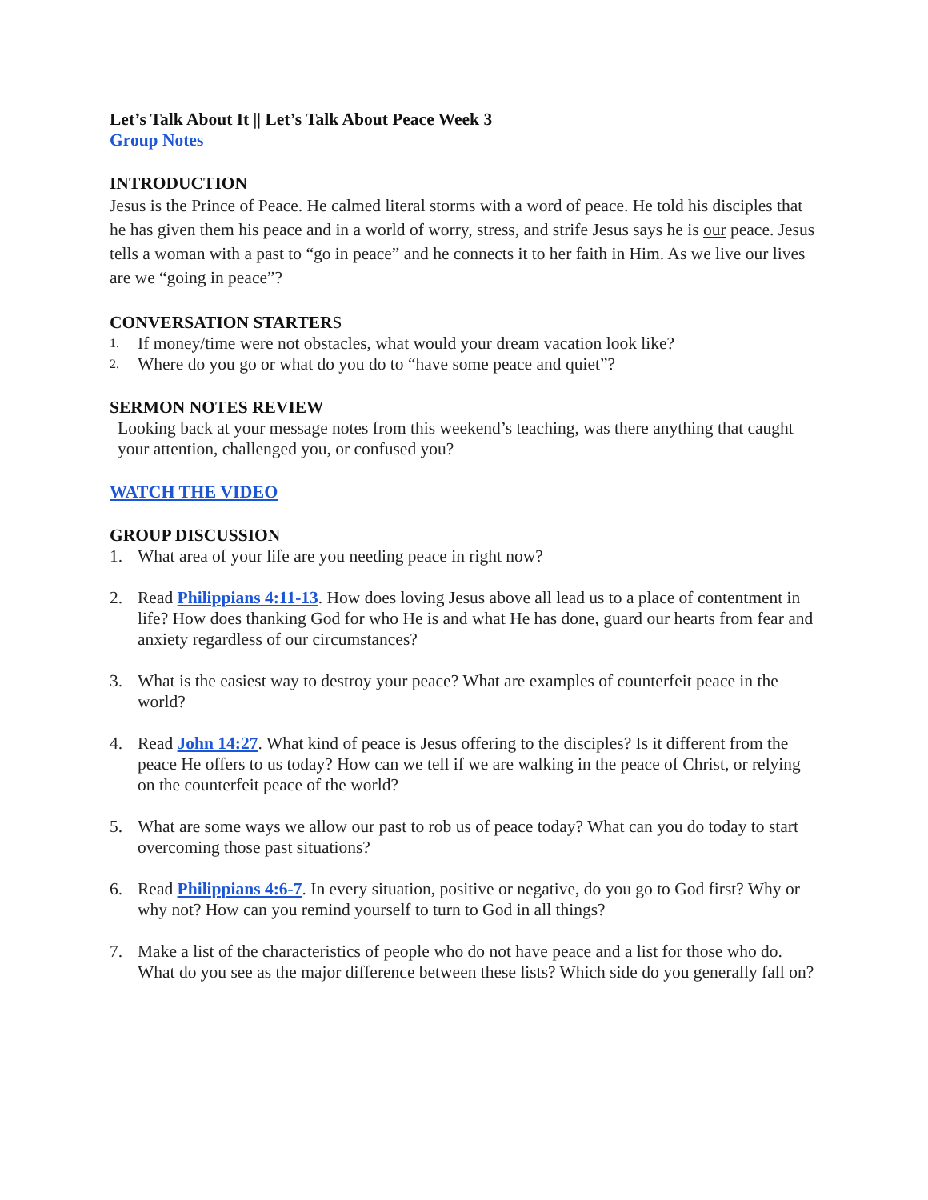Let’s Talk About It || Let’s Talk About Peace Week 3
Group Notes
INTRODUCTION
Jesus is the Prince of Peace. He calmed literal storms with a word of peace. He told his disciples that he has given them his peace and in a world of worry, stress, and strife Jesus says he is our peace. Jesus tells a woman with a past to “go in peace” and he connects it to her faith in Him. As we live our lives are we “going in peace”?
CONVERSATION STARTERS
1. If money/time were not obstacles, what would your dream vacation look like?
2. Where do you go or what do you do to “have some peace and quiet”?
SERMON NOTES REVIEW
Looking back at your message notes from this weekend’s teaching, was there anything that caught your attention, challenged you, or confused you?
WATCH THE VIDEO
GROUP DISCUSSION
1. What area of your life are you needing peace in right now?
2. Read Philippians 4:11-13. How does loving Jesus above all lead us to a place of contentment in life? How does thanking God for who He is and what He has done, guard our hearts from fear and anxiety regardless of our circumstances?
3. What is the easiest way to destroy your peace? What are examples of counterfeit peace in the world?
4. Read John 14:27. What kind of peace is Jesus offering to the disciples? Is it different from the peace He offers to us today? How can we tell if we are walking in the peace of Christ, or relying on the counterfeit peace of the world?
5. What are some ways we allow our past to rob us of peace today? What can you do today to start overcoming those past situations?
6. Read Philippians 4:6-7. In every situation, positive or negative, do you go to God first? Why or why not? How can you remind yourself to turn to God in all things?
7. Make a list of the characteristics of people who do not have peace and a list for those who do. What do you see as the major difference between these lists? Which side do you generally fall on?